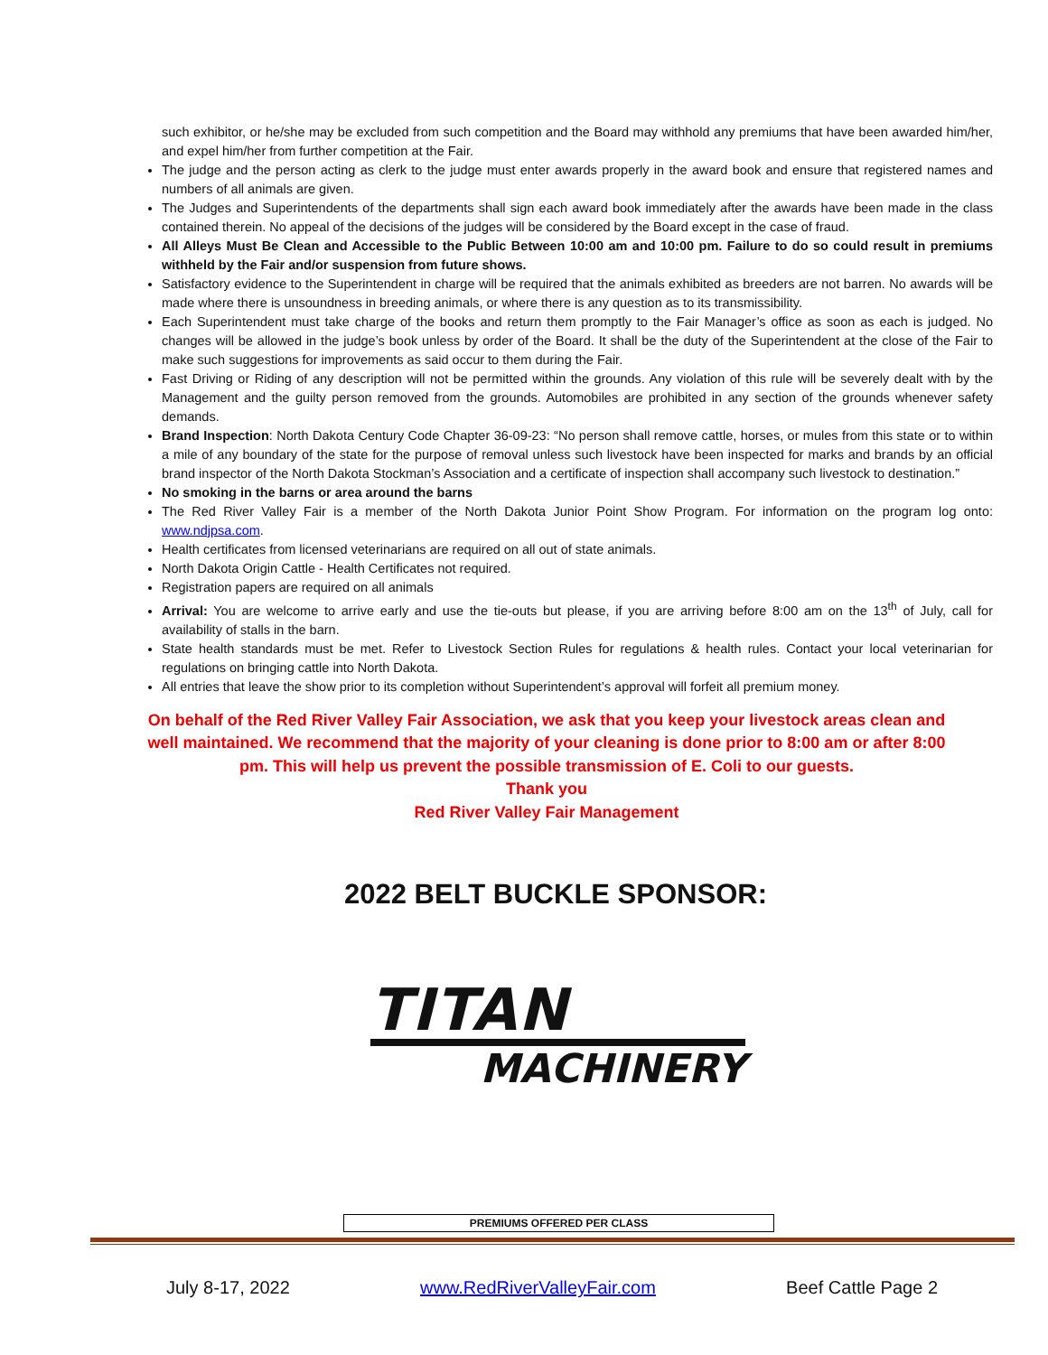such exhibitor, or he/she may be excluded from such competition and the Board may withhold any premiums that have been awarded him/her, and expel him/her from further competition at the Fair.
The judge and the person acting as clerk to the judge must enter awards properly in the award book and ensure that registered names and numbers of all animals are given.
The Judges and Superintendents of the departments shall sign each award book immediately after the awards have been made in the class contained therein. No appeal of the decisions of the judges will be considered by the Board except in the case of fraud.
All Alleys Must Be Clean and Accessible to the Public Between 10:00 am and 10:00 pm. Failure to do so could result in premiums withheld by the Fair and/or suspension from future shows.
Satisfactory evidence to the Superintendent in charge will be required that the animals exhibited as breeders are not barren. No awards will be made where there is unsoundness in breeding animals, or where there is any question as to its transmissibility.
Each Superintendent must take charge of the books and return them promptly to the Fair Manager’s office as soon as each is judged. No changes will be allowed in the judge’s book unless by order of the Board. It shall be the duty of the Superintendent at the close of the Fair to make such suggestions for improvements as said occur to them during the Fair.
Fast Driving or Riding of any description will not be permitted within the grounds. Any violation of this rule will be severely dealt with by the Management and the guilty person removed from the grounds. Automobiles are prohibited in any section of the grounds whenever safety demands.
Brand Inspection: North Dakota Century Code Chapter 36-09-23: “No person shall remove cattle, horses, or mules from this state or to within a mile of any boundary of the state for the purpose of removal unless such livestock have been inspected for marks and brands by an official brand inspector of the North Dakota Stockman’s Association and a certificate of inspection shall accompany such livestock to destination.”
No smoking in the barns or area around the barns
The Red River Valley Fair is a member of the North Dakota Junior Point Show Program. For information on the program log onto: www.ndjpsa.com.
Health certificates from licensed veterinarians are required on all out of state animals.
North Dakota Origin Cattle - Health Certificates not required.
Registration papers are required on all animals
Arrival: You are welcome to arrive early and use the tie-outs but please, if you are arriving before 8:00 am on the 13<sup>th</sup> of July, call for availability of stalls in the barn.
State health standards must be met. Refer to Livestock Section Rules for regulations & health rules. Contact your local veterinarian for regulations on bringing cattle into North Dakota.
All entries that leave the show prior to its completion without Superintendent’s approval will forfeit all premium money.
On behalf of the Red River Valley Fair Association, we ask that you keep your livestock areas clean and well maintained. We recommend that the majority of your cleaning is done prior to 8:00 am or after 8:00 pm. This will help us prevent the possible transmission of E. Coli to our guests.
Thank you
Red River Valley Fair Management
2022 BELT BUCKLE SPONSOR:
TITAN
MACHINERY
PREMIUMS OFFERED PER CLASS
July 8-17, 2022 www.RedRiverValleyFair.com Beef Cattle Page 2